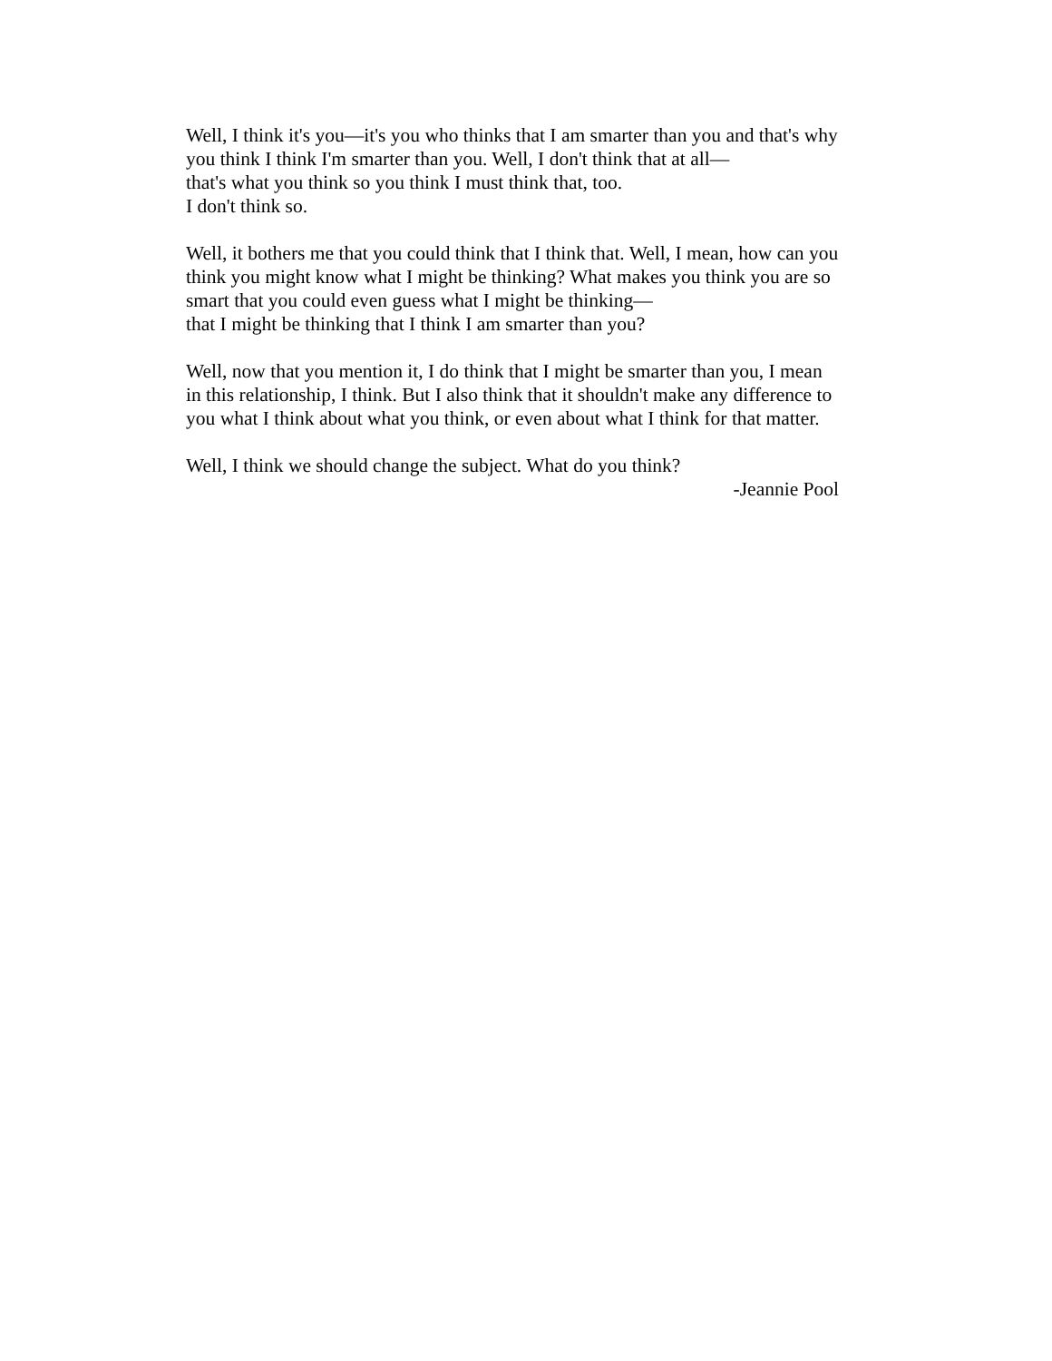Well, I think it's you—it's you who thinks that I am smarter than you and that's why you think I think I'm smarter than you. Well, I don't think that at all—
that's what you think so you think I must think that, too.
I don't think so.
Well, it bothers me that you could think that I think that. Well, I mean, how can you think you might know what I might be thinking? What makes you think you are so smart that you could even guess what I might be thinking—
that I might be thinking that I think I am smarter than you?
Well, now that you mention it, I do think that I might be smarter than you, I mean in this relationship, I think. But I also think that it shouldn't make any difference to you what I think about what you think, or even about what I think for that matter.
Well, I think we should change the subject. What do you think?
-Jeannie Pool